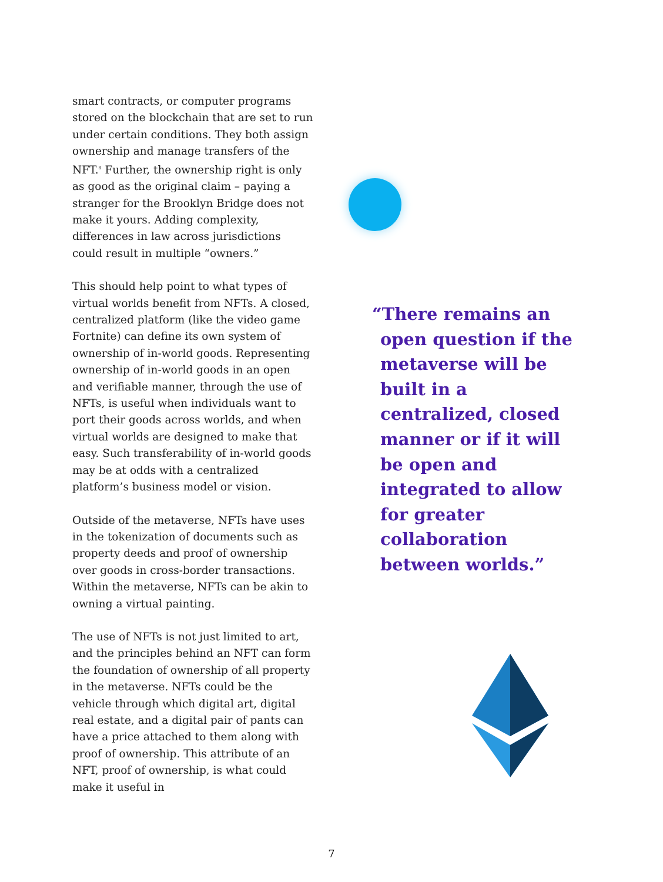smart contracts, or computer programs stored on the blockchain that are set to run under certain conditions. They both assign ownership and manage transfers of the NFT.<sup>8</sup> Further, the ownership right is only as good as the original claim – paying a stranger for the Brooklyn Bridge does not make it yours. Adding complexity, differences in law across jurisdictions could result in multiple “owners.”
This should help point to what types of virtual worlds benefit from NFTs. A closed, centralized platform (like the video game Fortnite) can define its own system of ownership of in-world goods. Representing ownership of in-world goods in an open and verifiable manner, through the use of NFTs, is useful when individuals want to port their goods across worlds, and when virtual worlds are designed to make that easy. Such transferability of in-world goods may be at odds with a centralized platform’s business model or vision.
Outside of the metaverse, NFTs have uses in the tokenization of documents such as property deeds and proof of ownership over goods in cross-border transactions. Within the metaverse, NFTs can be akin to owning a virtual painting.
The use of NFTs is not just limited to art, and the principles behind an NFT can form the foundation of ownership of all property in the metaverse. NFTs could be the vehicle through which digital art, digital real estate, and a digital pair of pants can have a price attached to them along with proof of ownership. This attribute of an NFT, proof of ownership, is what could make it useful in
“There remains an open question if the metaverse will be built in a centralized, closed manner or if it will be open and integrated to allow for greater collaboration between worlds.”
7